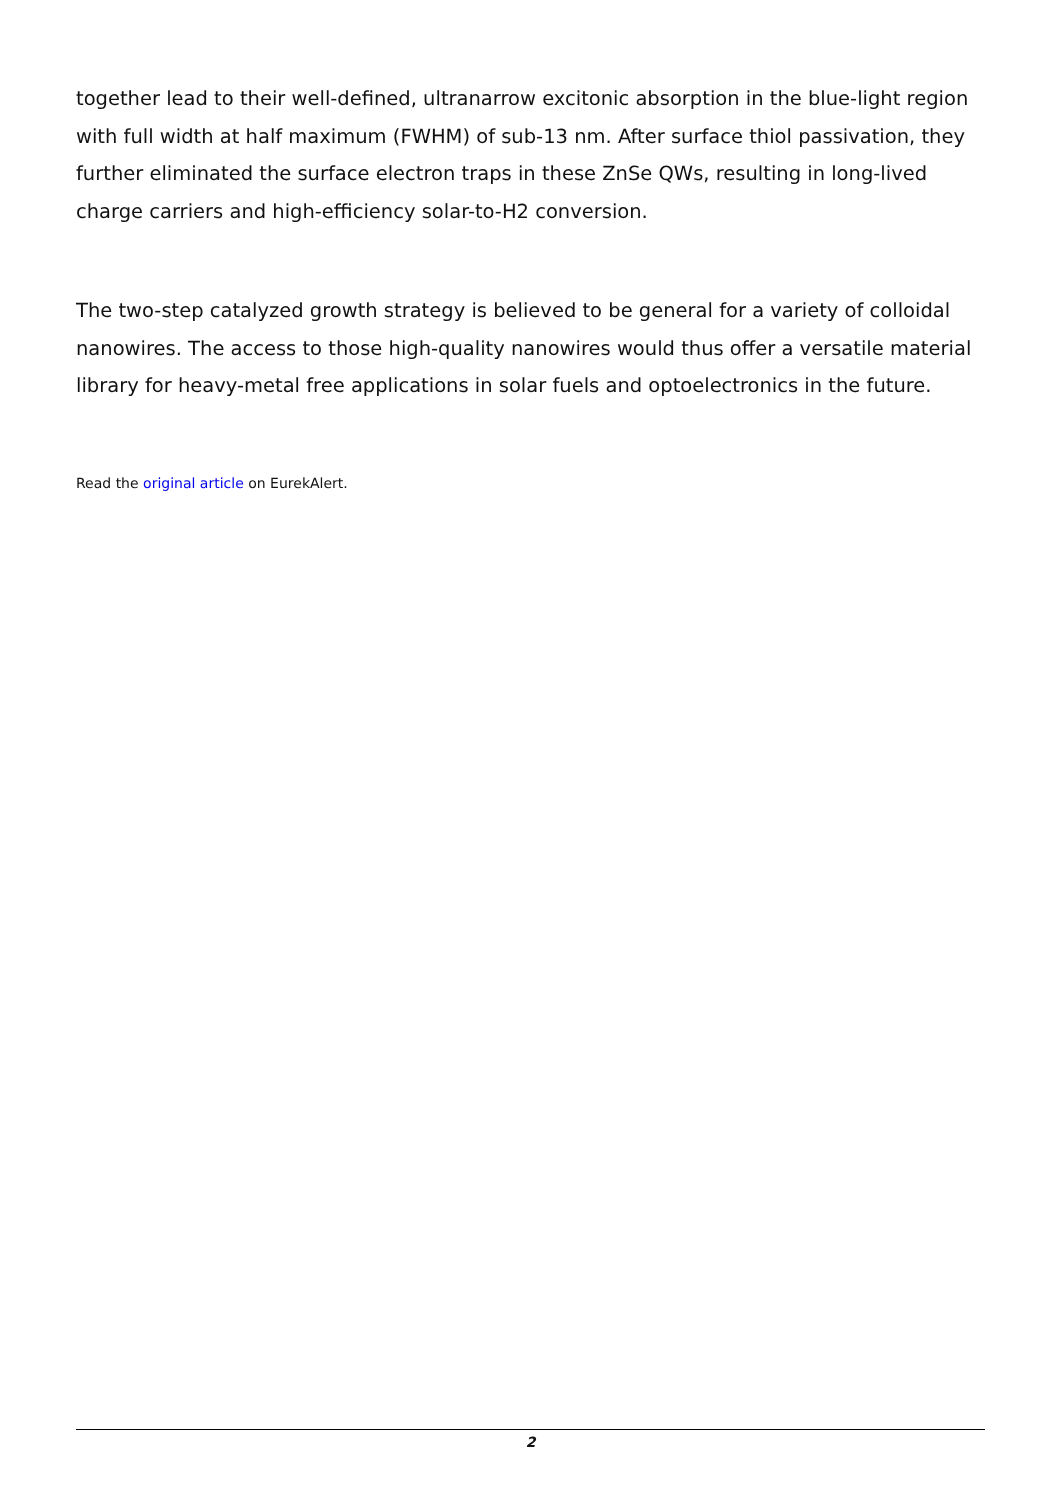together lead to their well-defined, ultranarrow excitonic absorption in the blue-light region with full width at half maximum (FWHM) of sub-13 nm. After surface thiol passivation, they further eliminated the surface electron traps in these ZnSe QWs, resulting in long-lived charge carriers and high-efficiency solar-to-H2 conversion.
The two-step catalyzed growth strategy is believed to be general for a variety of colloidal nanowires. The access to those high-quality nanowires would thus offer a versatile material library for heavy-metal free applications in solar fuels and optoelectronics in the future.
Read the original article on EurekAlert.
2